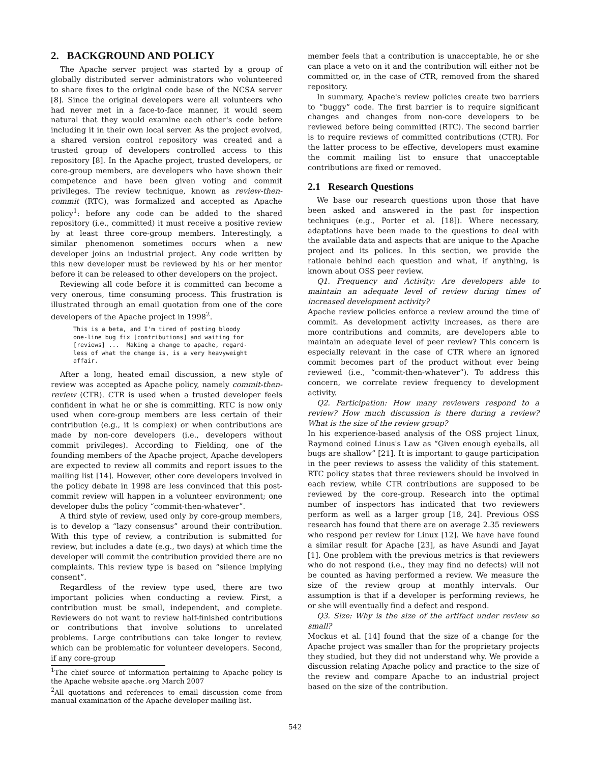2. BACKGROUND AND POLICY
The Apache server project was started by a group of globally distributed server administrators who volunteered to share fixes to the original code base of the NCSA server [8]. Since the original developers were all volunteers who had never met in a face-to-face manner, it would seem natural that they would examine each other's code before including it in their own local server. As the project evolved, a shared version control repository was created and a trusted group of developers controlled access to this repository [8]. In the Apache project, trusted developers, or core-group members, are developers who have shown their competence and have been given voting and commit privileges. The review technique, known as review-then-commit (RTC), was formalized and accepted as Apache policy<sup>1</sup>: before any code can be added to the shared repository (i.e., committed) it must receive a positive review by at least three core-group members. Interestingly, a similar phenomenon sometimes occurs when a new developer joins an industrial project. Any code written by this new developer must be reviewed by his or her mentor before it can be released to other developers on the project.
Reviewing all code before it is committed can become a very onerous, time consuming process. This frustration is illustrated through an email quotation from one of the core developers of the Apache project in 1998<sup>2</sup>.
This is a beta, and I'm tired of posting bloody
one-line bug fix [contributions] and waiting for
[reviews] ...  Making a change to apache, regard-
less of what the change is, is a very heavyweight
affair.
After a long, heated email discussion, a new style of review was accepted as Apache policy, namely commit-then-review (CTR). CTR is used when a trusted developer feels confident in what he or she is committing. RTC is now only used when core-group members are less certain of their contribution (e.g., it is complex) or when contributions are made by non-core developers (i.e., developers without commit privileges). According to Fielding, one of the founding members of the Apache project, Apache developers are expected to review all commits and report issues to the mailing list [14]. However, other core developers involved in the policy debate in 1998 are less convinced that this post-commit review will happen in a volunteer environment; one developer dubs the policy “commit-then-whatever”.
A third style of review, used only by core-group members, is to develop a “lazy consensus” around their contribution. With this type of review, a contribution is submitted for review, but includes a date (e.g., two days) at which time the developer will commit the contribution provided there are no complaints. This review type is based on “silence implying consent”.
Regardless of the review type used, there are two important policies when conducting a review. First, a contribution must be small, independent, and complete. Reviewers do not want to review half-finished contributions or contributions that involve solutions to unrelated problems. Large contributions can take longer to review, which can be problematic for volunteer developers. Second, if any core-group
<sup>1</sup> The chief source of information pertaining to Apache policy is the Apache website apache.org March 2007
<sup>2</sup> All quotations and references to email discussion come from manual examination of the Apache developer mailing list.
member feels that a contribution is unacceptable, he or she can place a veto on it and the contribution will either not be committed or, in the case of CTR, removed from the shared repository.
In summary, Apache's review policies create two barriers to “buggy” code. The first barrier is to require significant changes and changes from non-core developers to be reviewed before being committed (RTC). The second barrier is to require reviews of committed contributions (CTR). For the latter process to be effective, developers must examine the commit mailing list to ensure that unacceptable contributions are fixed or removed.
2.1 Research Questions
We base our research questions upon those that have been asked and answered in the past for inspection techniques (e.g., Porter et al. [18]). Where necessary, adaptations have been made to the questions to deal with the available data and aspects that are unique to the Apache project and its polices. In this section, we provide the rationale behind each question and what, if anything, is known about OSS peer review.
Q1. Frequency and Activity: Are developers able to maintain an adequate level of review during times of increased development activity?
Apache review policies enforce a review around the time of commit. As development activity increases, as there are more contributions and commits, are developers able to maintain an adequate level of peer review? This concern is especially relevant in the case of CTR where an ignored commit becomes part of the product without ever being reviewed (i.e., “commit-then-whatever”). To address this concern, we correlate review frequency to development activity.
Q2. Participation: How many reviewers respond to a review? How much discussion is there during a review? What is the size of the review group?
In his experience-based analysis of the OSS project Linux, Raymond coined Linus's Law as “Given enough eyeballs, all bugs are shallow” [21]. It is important to gauge participation in the peer reviews to assess the validity of this statement. RTC policy states that three reviewers should be involved in each review, while CTR contributions are supposed to be reviewed by the core-group. Research into the optimal number of inspectors has indicated that two reviewers perform as well as a larger group [18, 24]. Previous OSS research has found that there are on average 2.35 reviewers who respond per review for Linux [12]. We have have found a similar result for Apache [23], as have Asundi and Jayat [1]. One problem with the previous metrics is that reviewers who do not respond (i.e., they may find no defects) will not be counted as having performed a review. We measure the size of the review group at monthly intervals. Our assumption is that if a developer is performing reviews, he or she will eventually find a defect and respond.
Q3. Size: Why is the size of the artifact under review so small?
Mockus et al. [14] found that the size of a change for the Apache project was smaller than for the proprietary projects they studied, but they did not understand why. We provide a discussion relating Apache policy and practice to the size of the review and compare Apache to an industrial project based on the size of the contribution.
542